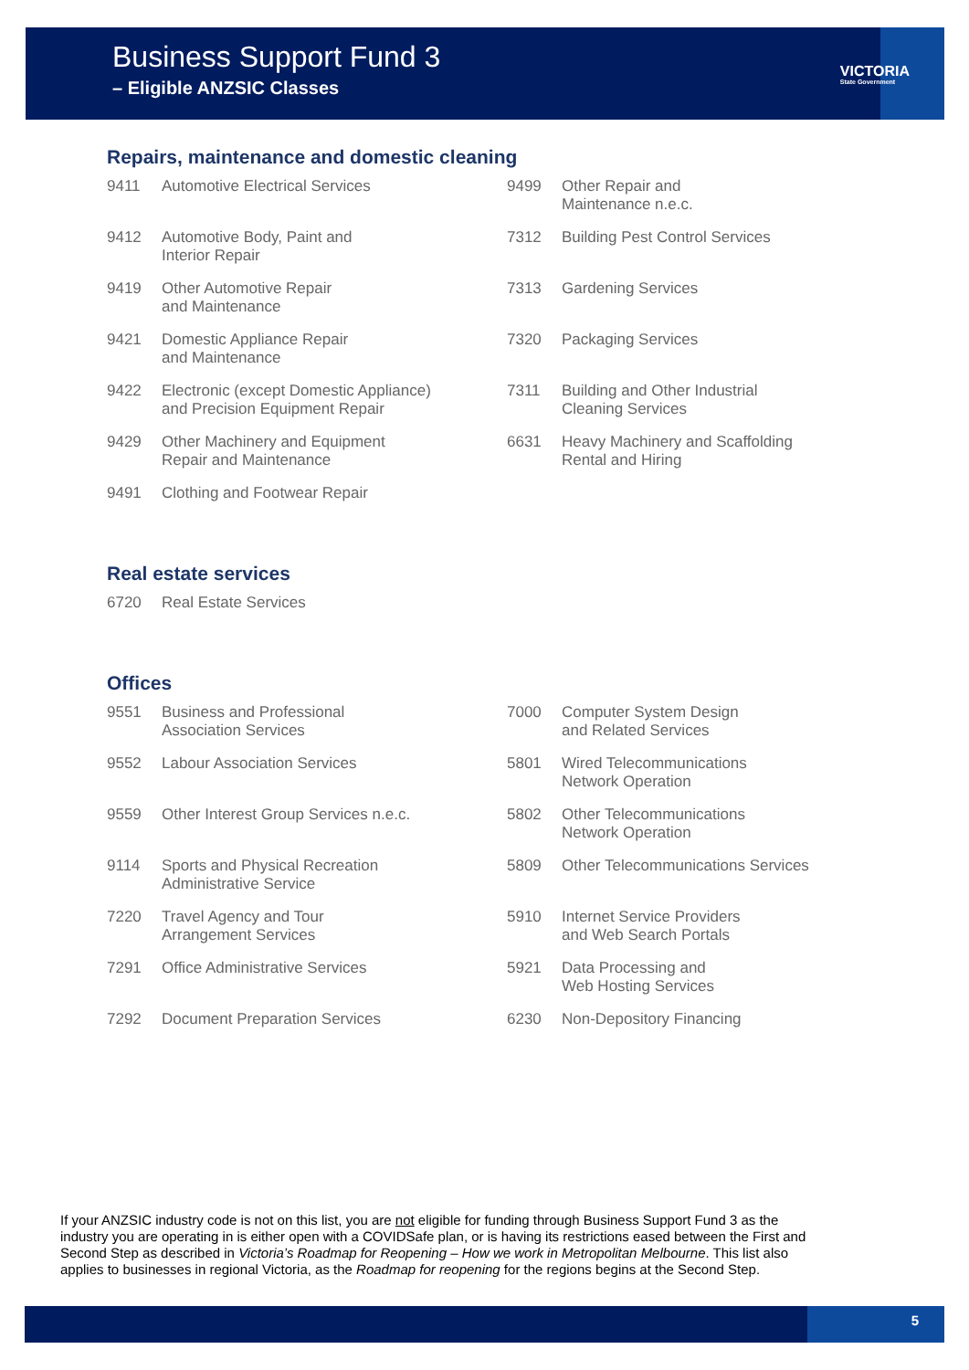Business Support Fund 3
– Eligible ANZSIC Classes
VICTORIA
State Government
Repairs, maintenance and domestic cleaning
| 9411 | Automotive Electrical Services | 9499 | Other Repair and Maintenance n.e.c. |
| 9412 | Automotive Body, Paint and Interior Repair | 7312 | Building Pest Control Services |
| 9419 | Other Automotive Repair and Maintenance | 7313 | Gardening Services |
| 9421 | Domestic Appliance Repair and Maintenance | 7320 | Packaging Services |
| 9422 | Electronic (except Domestic Appliance) and Precision Equipment Repair | 7311 | Building and Other Industrial Cleaning Services |
| 9429 | Other Machinery and Equipment Repair and Maintenance | 6631 | Heavy Machinery and Scaffolding Rental and Hiring |
| 9491 | Clothing and Footwear Repair | | |
Real estate services
| 6720 | Real Estate Services |
Offices
| 9551 | Business and Professional Association Services | 7000 | Computer System Design and Related Services |
| 9552 | Labour Association Services | 5801 | Wired Telecommunications Network Operation |
| 9559 | Other Interest Group Services n.e.c. | 5802 | Other Telecommunications Network Operation |
| 9114 | Sports and Physical Recreation Administrative Service | 5809 | Other Telecommunications Services |
| 7220 | Travel Agency and Tour Arrangement Services | 5910 | Internet Service Providers and Web Search Portals |
| 7291 | Office Administrative Services | 5921 | Data Processing and Web Hosting Services |
| 7292 | Document Preparation Services | 6230 | Non-Depository Financing |
If your ANZSIC industry code is not on this list, you are not eligible for funding through Business Support Fund 3 as the industry you are operating in is either open with a COVIDSafe plan, or is having its restrictions eased between the First and Second Step as described in Victoria’s Roadmap for Reopening – How we work in Metropolitan Melbourne. This list also applies to businesses in regional Victoria, as the Roadmap for reopening for the regions begins at the Second Step.
5